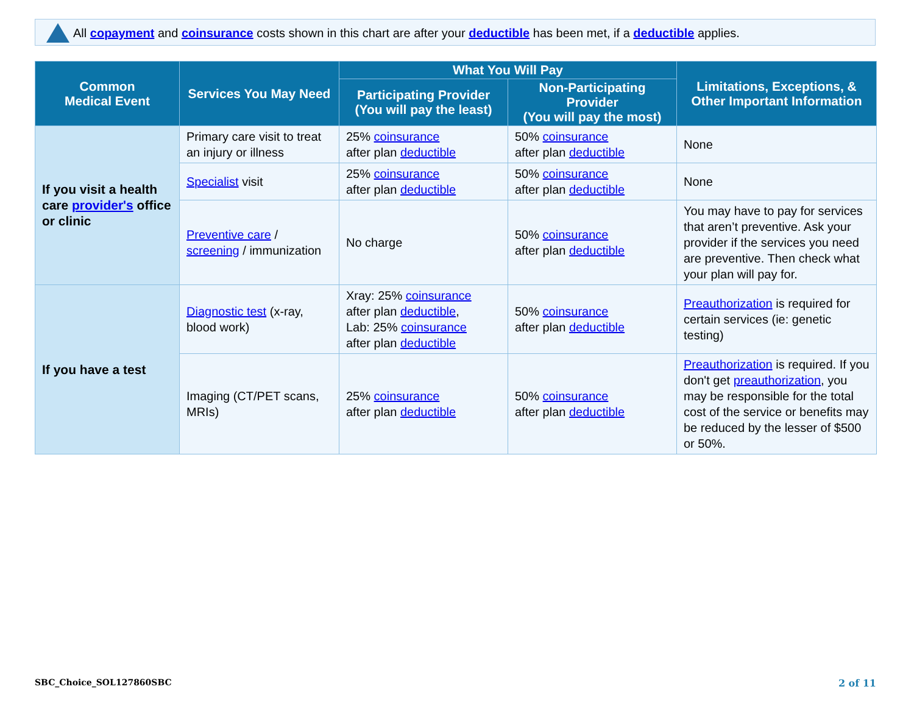All copayment and coinsurance costs shown in this chart are after your deductible has been met, if a deductible applies.
| Common Medical Event | Services You May Need | What You Will Pay | | Limitations, Exceptions, & Other Important Information |
| --- | --- | --- | --- | --- |
| | | Participating Provider (You will pay the least) | Non-Participating Provider (You will pay the most) | |
| If you visit a health care provider's office or clinic | Primary care visit to treat an injury or illness | 25% coinsurance after plan deductible | 50% coinsurance after plan deductible | None |
| | Specialist visit | 25% coinsurance after plan deductible | 50% coinsurance after plan deductible | None |
| | Preventive care / screening / immunization | No charge | 50% coinsurance after plan deductible | You may have to pay for services that aren’t preventive. Ask your provider if the services you need are preventive. Then check what your plan will pay for. |
| If you have a test | Diagnostic test (x-ray, blood work) | Xray: 25% coinsurance after plan deductible , Lab: 25% coinsurance after plan deductible | 50% coinsurance after plan deductible | Preauthorization is required for certain services (ie: genetic testing) |
| | Imaging (CT/PET scans, MRIs) | 25% coinsurance after plan deductible | 50% coinsurance after plan deductible | Preauthorization is required. If you don't get preauthorization , you may be responsible for the total cost of the service or benefits may be reduced by the lesser of $500 or 50%. |
SBC_Choice_SOL127860SBC 2 of 11